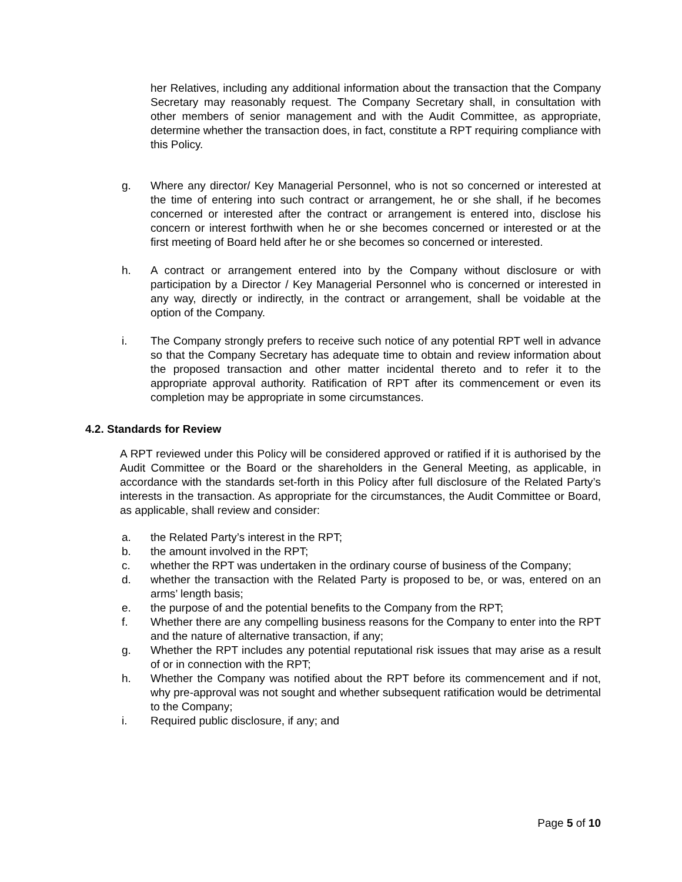her Relatives, including any additional information about the transaction that the Company Secretary may reasonably request. The Company Secretary shall, in consultation with other members of senior management and with the Audit Committee, as appropriate, determine whether the transaction does, in fact, constitute a RPT requiring compliance with this Policy.
g. Where any director/ Key Managerial Personnel, who is not so concerned or interested at the time of entering into such contract or arrangement, he or she shall, if he becomes concerned or interested after the contract or arrangement is entered into, disclose his concern or interest forthwith when he or she becomes concerned or interested or at the first meeting of Board held after he or she becomes so concerned or interested.
h. A contract or arrangement entered into by the Company without disclosure or with participation by a Director / Key Managerial Personnel who is concerned or interested in any way, directly or indirectly, in the contract or arrangement, shall be voidable at the option of the Company.
i. The Company strongly prefers to receive such notice of any potential RPT well in advance so that the Company Secretary has adequate time to obtain and review information about the proposed transaction and other matter incidental thereto and to refer it to the appropriate approval authority. Ratification of RPT after its commencement or even its completion may be appropriate in some circumstances.
4.2. Standards for Review
A RPT reviewed under this Policy will be considered approved or ratified if it is authorised by the Audit Committee or the Board or the shareholders in the General Meeting, as applicable, in accordance with the standards set-forth in this Policy after full disclosure of the Related Party’s interests in the transaction. As appropriate for the circumstances, the Audit Committee or Board, as applicable, shall review and consider:
a. the Related Party’s interest in the RPT;
b. the amount involved in the RPT;
c. whether the RPT was undertaken in the ordinary course of business of the Company;
d. whether the transaction with the Related Party is proposed to be, or was, entered on an arms’ length basis;
e. the purpose of and the potential benefits to the Company from the RPT;
f. Whether there are any compelling business reasons for the Company to enter into the RPT and the nature of alternative transaction, if any;
g. Whether the RPT includes any potential reputational risk issues that may arise as a result of or in connection with the RPT;
h. Whether the Company was notified about the RPT before its commencement and if not, why pre-approval was not sought and whether subsequent ratification would be detrimental to the Company;
i. Required public disclosure, if any; and
Page 5 of 10